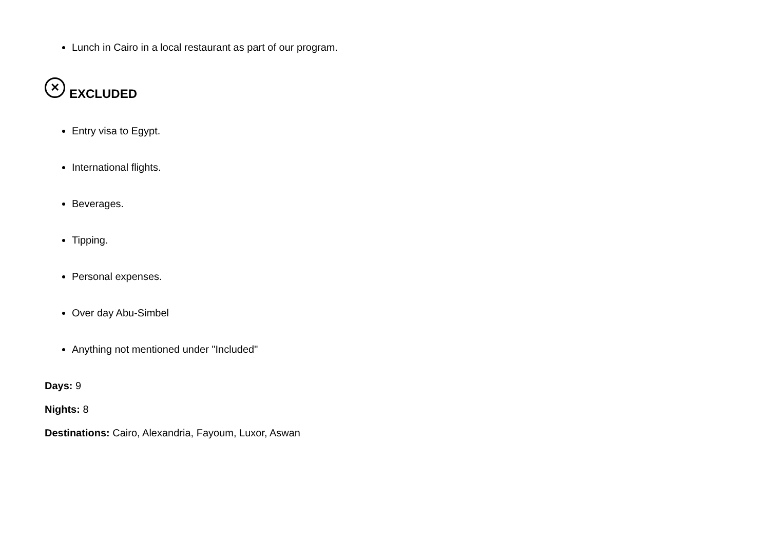Lunch in Cairo in a local restaurant as part of our program.
✕ EXCLUDED
Entry visa to Egypt.
International flights.
Beverages.
Tipping.
Personal expenses.
Over day Abu-Simbel
Anything not mentioned under "Included"
Days: 9
Nights: 8
Destinations: Cairo, Alexandria, Fayoum, Luxor, Aswan